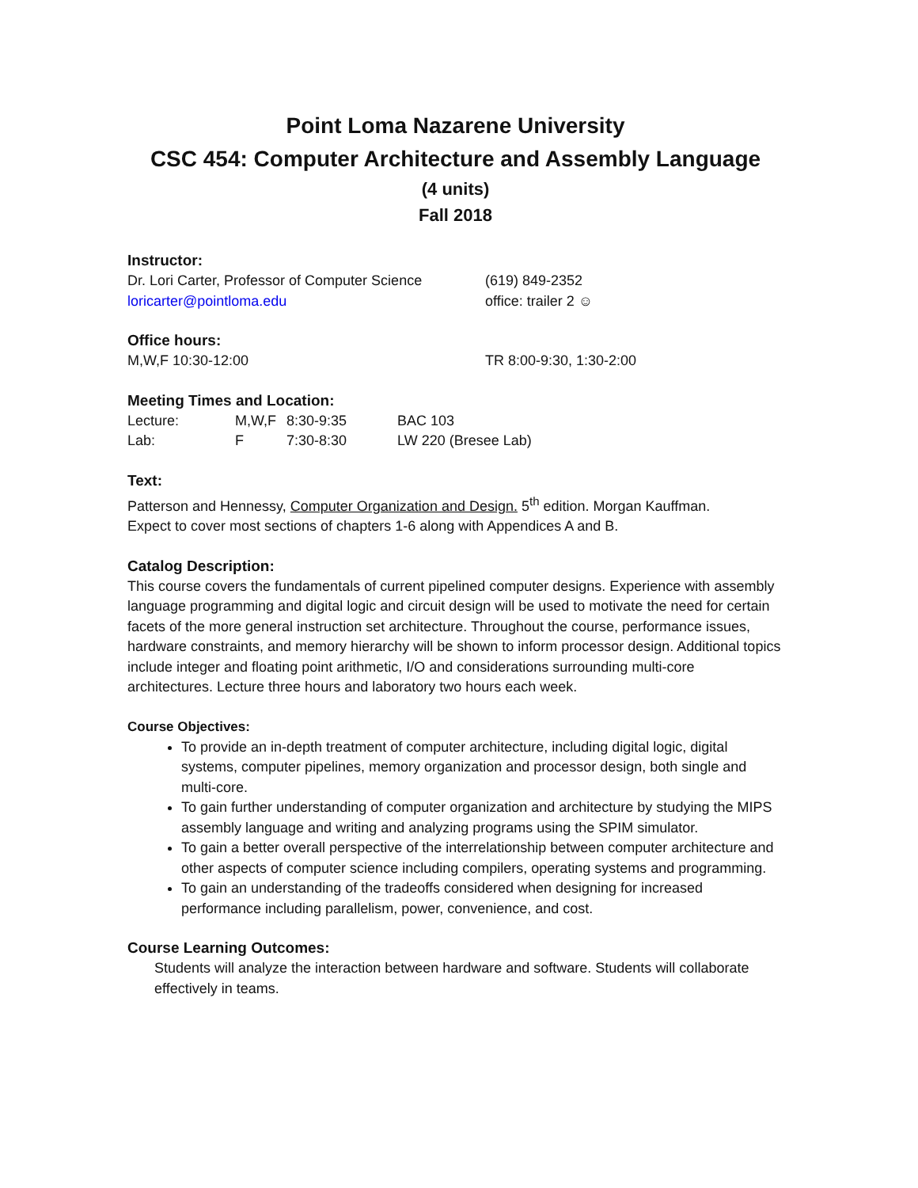Point Loma Nazarene University
CSC 454: Computer Architecture and Assembly Language
(4 units)
Fall 2018
Instructor:
Dr. Lori Carter, Professor of Computer Science
(619) 849-2352
loricarter@pointloma.edu office: trailer 2 ☺
Office hours:
M,W,F 10:30-12:00 TR 8:00-9:30, 1:30-2:00
Meeting Times and Location:
| Lecture: | M,W,F | 8:30-9:35 | BAC 103 |
| Lab: | F | 7:30-8:30 | LW 220 (Bresee Lab) |
Text:
Patterson and Hennessy, Computer Organization and Design. 5<sup>th</sup> edition. Morgan Kauffman.
Expect to cover most sections of chapters 1-6 along with Appendices A and B.
Catalog Description:
This course covers the fundamentals of current pipelined computer designs. Experience with assembly language programming and digital logic and circuit design will be used to motivate the need for certain facets of the more general instruction set architecture. Throughout the course, performance issues, hardware constraints, and memory hierarchy will be shown to inform processor design. Additional topics include integer and floating point arithmetic, I/O and considerations surrounding multi-core architectures. Lecture three hours and laboratory two hours each week.
Course Objectives:
To provide an in-depth treatment of computer architecture, including digital logic, digital systems, computer pipelines, memory organization and processor design, both single and multi-core.
To gain further understanding of computer organization and architecture by studying the MIPS assembly language and writing and analyzing programs using the SPIM simulator.
To gain a better overall perspective of the interrelationship between computer architecture and other aspects of computer science including compilers, operating systems and programming.
To gain an understanding of the tradeoffs considered when designing for increased performance including parallelism, power, convenience, and cost.
Course Learning Outcomes:
Students will analyze the interaction between hardware and software. Students will collaborate effectively in teams.